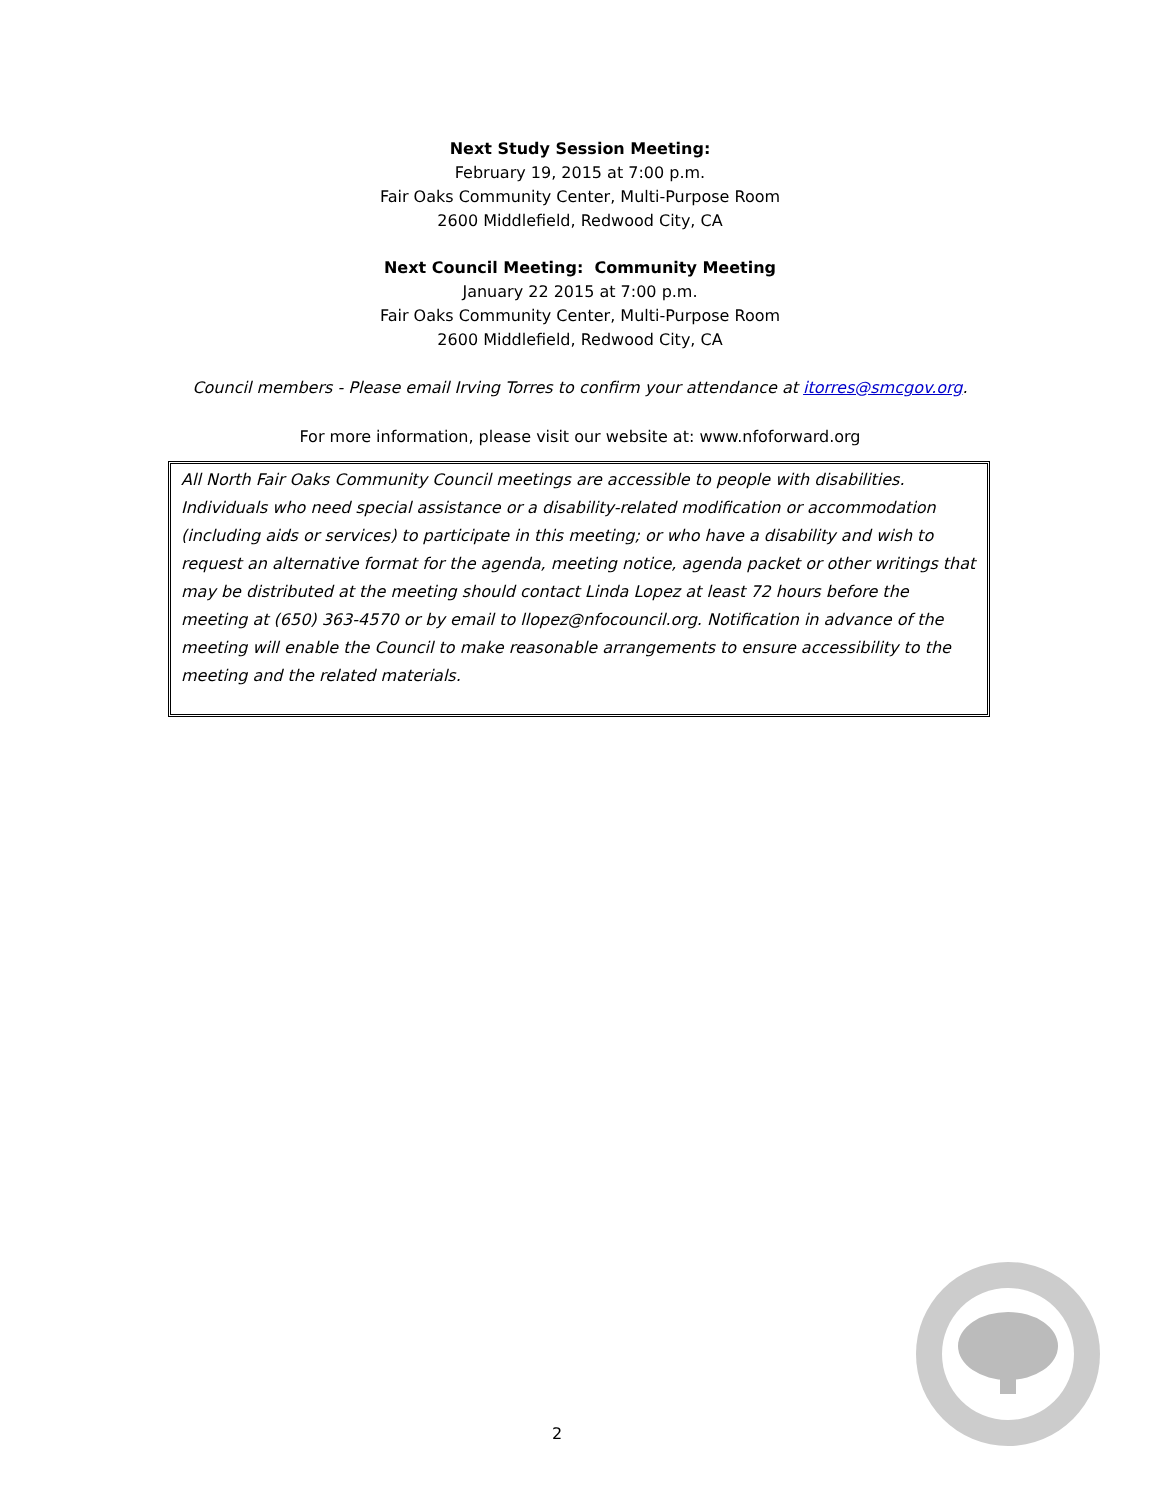Next Study Session Meeting:
February 19, 2015 at 7:00 p.m.
Fair Oaks Community Center, Multi-Purpose Room
2600 Middlefield, Redwood City, CA
Next Council Meeting: Community Meeting
January 22 2015 at 7:00 p.m.
Fair Oaks Community Center, Multi-Purpose Room
2600 Middlefield, Redwood City, CA
Council members - Please email Irving Torres to confirm your attendance at itorres@smcgov.org.
For more information, please visit our website at: www.nfoforward.org
All North Fair Oaks Community Council meetings are accessible to people with disabilities. Individuals who need special assistance or a disability-related modification or accommodation (including aids or services) to participate in this meeting; or who have a disability and wish to request an alternative format for the agenda, meeting notice, agenda packet or other writings that may be distributed at the meeting should contact Linda Lopez at least 72 hours before the meeting at (650) 363-4570 or by email to llopez@nfocouncil.org. Notification in advance of the meeting will enable the Council to make reasonable arrangements to ensure accessibility to the meeting and the related materials.
2